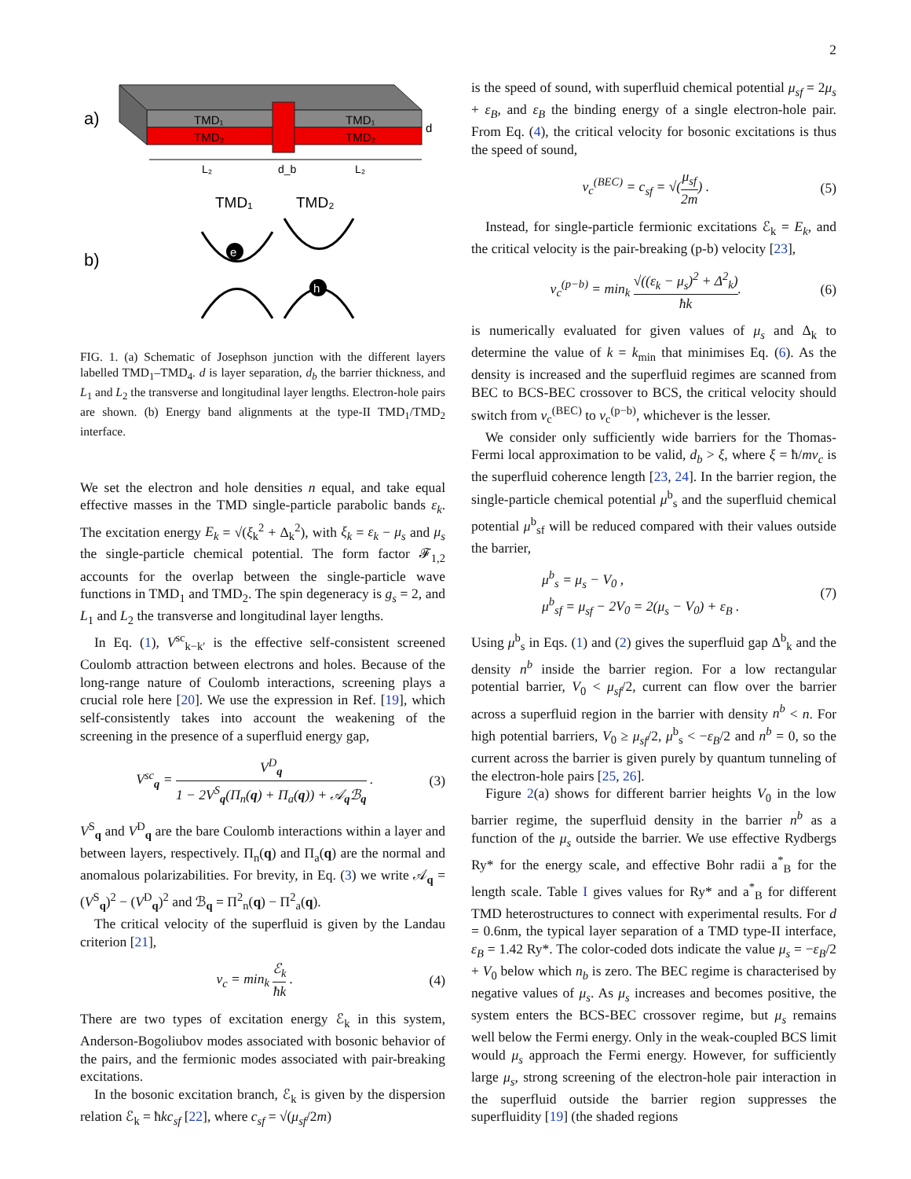2
a)
TMD₁
TMD₁
TMD₂
TMD₂
d
L₂
d_b
L₂
TMD₁
TMD₂
b)
e
h
FIG. 1. (a) Schematic of Josephson junction with the different layers labelled TMD<sub>1</sub>–TMD<sub>4</sub>. d is layer separation, d<sub>b</sub> the barrier thickness, and L<sub>1</sub> and L<sub>2</sub> the transverse and longitudinal layer lengths. Electron-hole pairs are shown. (b) Energy band alignments at the type-II TMD<sub>1</sub>/TMD<sub>2</sub> interface.
We set the electron and hole densities n equal, and take equal effective masses in the TMD single-particle parabolic bands ε<sub>k</sub>. The excitation energy E<sub>k</sub> = √(ξ<sub>k</sub><sup>2</sup> + Δ<sub>k</sub><sup>2</sup>), with ξ<sub>k</sub> = ε<sub>k</sub> − μ<sub>s</sub> and μ<sub>s</sub> the single-particle chemical potential. The form factor 𝓕<sub>1,2</sub> accounts for the overlap between the single-particle wave functions in TMD<sub>1</sub> and TMD<sub>2</sub>. The spin degeneracy is g<sub>s</sub> = 2, and L<sub>1</sub> and L<sub>2</sub> the transverse and longitudinal layer lengths.
In Eq. (1), V<sup>sc</sup><sub>k−k′</sub> is the effective self-consistent screened Coulomb attraction between electrons and holes. Because of the long-range nature of Coulomb interactions, screening plays a crucial role here [20]. We use the expression in Ref. [19], which self-consistently takes into account the weakening of the screening in the presence of a superfluid energy gap,
V<sup>sc</sup><sub>q</sub> = V<sup>D</sup><sub>q</sub> 1 − 2V<sup>S</sup><sub>q</sub>(Π<sub>n</sub>(q) + Π<sub>a</sub>(q)) + 𝒜<sub>q</sub>ℬ<sub>q</sub> . (3)
V<sup>S</sup><sub>q</sub> and V<sup>D</sup><sub>q</sub> are the bare Coulomb interactions within a layer and between layers, respectively. Π<sub>n</sub>(q) and Π<sub>a</sub>(q) are the normal and anomalous polarizabilities. For brevity, in Eq. (3) we write 𝒜<sub>q</sub> = (V<sup>S</sup><sub>q</sub>)<sup>2</sup> − (V<sup>D</sup><sub>q</sub>)<sup>2</sup> and ℬ<sub>q</sub> = Π<sup>2</sup><sub>n</sub>(q) − Π<sup>2</sup><sub>a</sub>(q).
The critical velocity of the superfluid is given by the Landau criterion [21],
v<sub>c</sub> = min<sub>k</sub> ℰ<sub>k</sub> ħk . (4)
There are two types of excitation energy ℰ<sub>k</sub> in this system, Anderson-Bogoliubov modes associated with bosonic behavior of the pairs, and the fermionic modes associated with pair-breaking excitations.
In the bosonic excitation branch, ℰ<sub>k</sub> is given by the dispersion relation ℰ<sub>k</sub> = ħkc<sub>sf</sub> [22], where c<sub>sf</sub> = √(μ<sub>sf</sub>/2m)
is the speed of sound, with superfluid chemical potential μ<sub>sf</sub> = 2μ<sub>s</sub> + ε<sub>B</sub>, and ε<sub>B</sub> the binding energy of a single electron-hole pair. From Eq. (4), the critical velocity for bosonic excitations is thus the speed of sound,
v<sub>c</sub><sup>(BEC)</sup> = c<sub>sf</sub> = √(μ<sub>sf</sub> 2m) . (5)
Instead, for single-particle fermionic excitations ℰ<sub>k</sub> = E<sub>k</sub>, and the critical velocity is the pair-breaking (p-b) velocity [23],
v<sub>c</sub><sup>(p−b)</sup> = min<sub>k</sub> √((ε<sub>k</sub> − μ<sub>s</sub>)<sup>2</sup> + Δ<sup>2</sup><sub>k</sub>) ħk. (6)
is numerically evaluated for given values of μ<sub>s</sub> and Δ<sub>k</sub> to determine the value of k = k<sub>min</sub> that minimises Eq. (6). As the density is increased and the superfluid regimes are scanned from BEC to BCS-BEC crossover to BCS, the critical velocity should switch from v<sub>c</sub><sup>(BEC)</sup> to v<sub>c</sub><sup>(p−b)</sup>, whichever is the lesser.
We consider only sufficiently wide barriers for the Thomas-Fermi local approximation to be valid, d<sub>b</sub> > ξ, where ξ = ħ/mv<sub>c</sub> is the superfluid coherence length [23, 24]. In the barrier region, the single-particle chemical potential μ<sup>b</sup><sub>s</sub> and the superfluid chemical potential μ<sup>b</sup><sub>sf</sub> will be reduced compared with their values outside the barrier,
μ<sup>b</sup><sub>s</sub> = μ<sub>s</sub> − V<sub>0</sub> ,
μ<sup>b</sup><sub>sf</sub> = μ<sub>sf</sub> − 2V<sub>0</sub> = 2(μ<sub>s</sub> − V<sub>0</sub>) + ε<sub>B</sub> . (7)
Using μ<sup>b</sup><sub>s</sub> in Eqs. (1) and (2) gives the superfluid gap Δ<sup>b</sup><sub>k</sub> and the density n<sup>b</sup> inside the barrier region. For a low rectangular potential barrier, V<sub>0</sub> < μ<sub>sf</sub>/2, current can flow over the barrier across a superfluid region in the barrier with density n<sup>b</sup> < n. For high potential barriers, V<sub>0</sub> ≥ μ<sub>sf</sub>/2, μ<sup>b</sup><sub>s</sub> < −ε<sub>B</sub>/2 and n<sup>b</sup> = 0, so the current across the barrier is given purely by quantum tunneling of the electron-hole pairs [25, 26].
Figure 2(a) shows for different barrier heights V<sub>0</sub> in the low barrier regime, the superfluid density in the barrier n<sup>b</sup> as a function of the μ<sub>s</sub> outside the barrier. We use effective Rydbergs Ry* for the energy scale, and effective Bohr radii a<sup>*</sup><sub>B</sub> for the length scale. Table I gives values for Ry* and a<sup>*</sup><sub>B</sub> for different TMD heterostructures to connect with experimental results. For d = 0.6nm, the typical layer separation of a TMD type-II interface, ε<sub>B</sub> = 1.42 Ry*. The color-coded dots indicate the value μ<sub>s</sub> = −ε<sub>B</sub>/2 + V<sub>0</sub> below which n<sub>b</sub> is zero. The BEC regime is characterised by negative values of μ<sub>s</sub>. As μ<sub>s</sub> increases and becomes positive, the system enters the BCS-BEC crossover regime, but μ<sub>s</sub> remains well below the Fermi energy. Only in the weak-coupled BCS limit would μ<sub>s</sub> approach the Fermi energy. However, for sufficiently large μ<sub>s</sub>, strong screening of the electron-hole pair interaction in the superfluid outside the barrier region suppresses the superfluidity [19] (the shaded regions